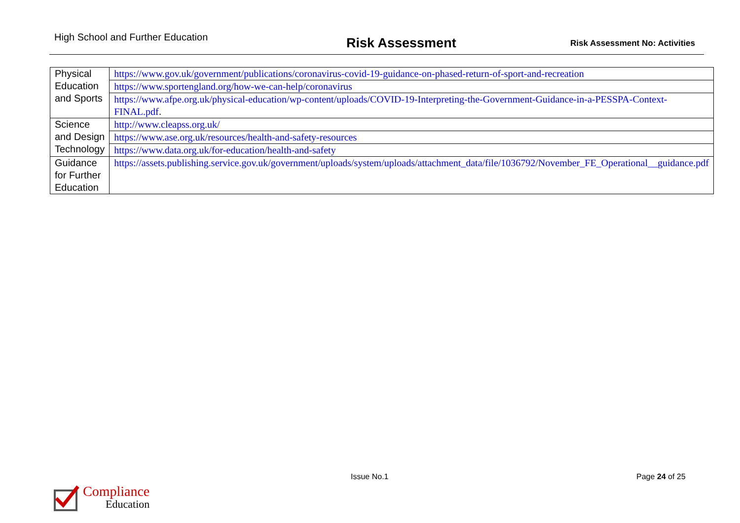High School and Further Education
Risk Assessment
Risk Assessment No: Activities
| Physical Education and Sports | https://www.gov.uk/government/publications/coronavirus-covid-19-guidance-on-phased-return-of-sport-and-recreation |
| | https://www.sportengland.org/how-we-can-help/coronavirus |
| | https://www.afpe.org.uk/physical-education/wp-content/uploads/COVID-19-Interpreting-the-Government-Guidance-in-a-PESSPA-Context-FINAL.pdf . |
| Science and Design Technology | http://www.cleapss.org.uk/ |
| | https://www.ase.org.uk/resources/health-and-safety-resources |
| | https://www.data.org.uk/for-education/health-and-safety |
| Guidance for Further Education | https://assets.publishing.service.gov.uk/government/uploads/system/uploads/attachment_data/file/1036792/November_FE_Operational__guidance.pdf |
Issue No.1 Page 24 of 25
Compliance
Education